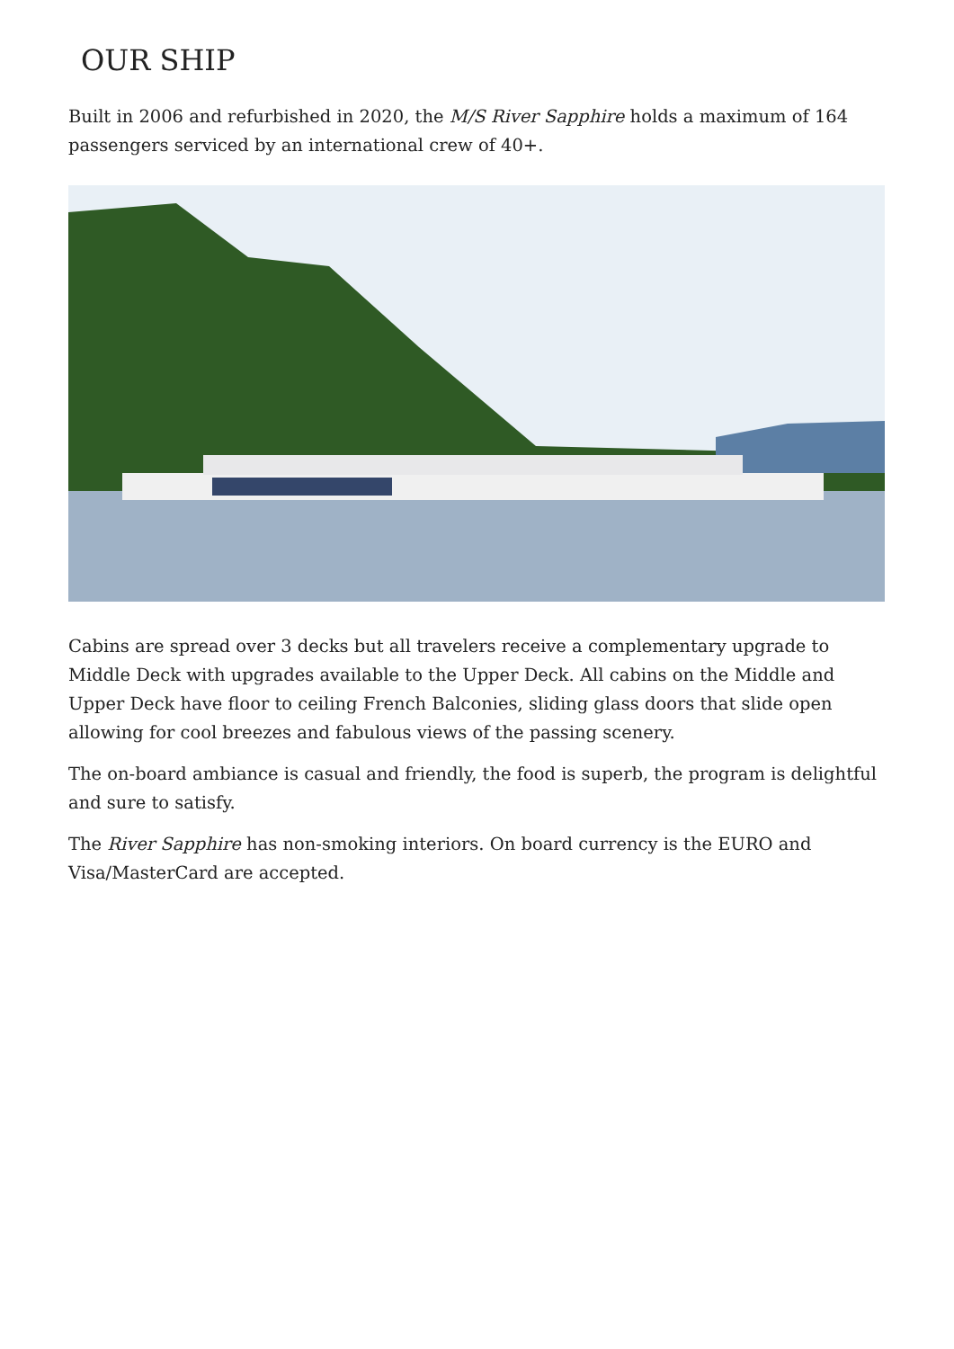OUR SHIP
Built in 2006 and refurbished in 2020, the M/S River Sapphire holds a maximum of 164 passengers serviced by an international crew of 40+.
Cabins are spread over 3 decks but all travelers receive a complementary upgrade to Middle Deck with upgrades available to the Upper Deck. All cabins on the Middle and Upper Deck have floor to ceiling French Balconies, sliding glass doors that slide open allowing for cool breezes and fabulous views of the passing scenery.
The on-board ambiance is casual and friendly, the food is superb, the program is delightful and sure to satisfy.
The River Sapphire has non-smoking interiors. On board currency is the EURO and Visa/MasterCard are accepted.